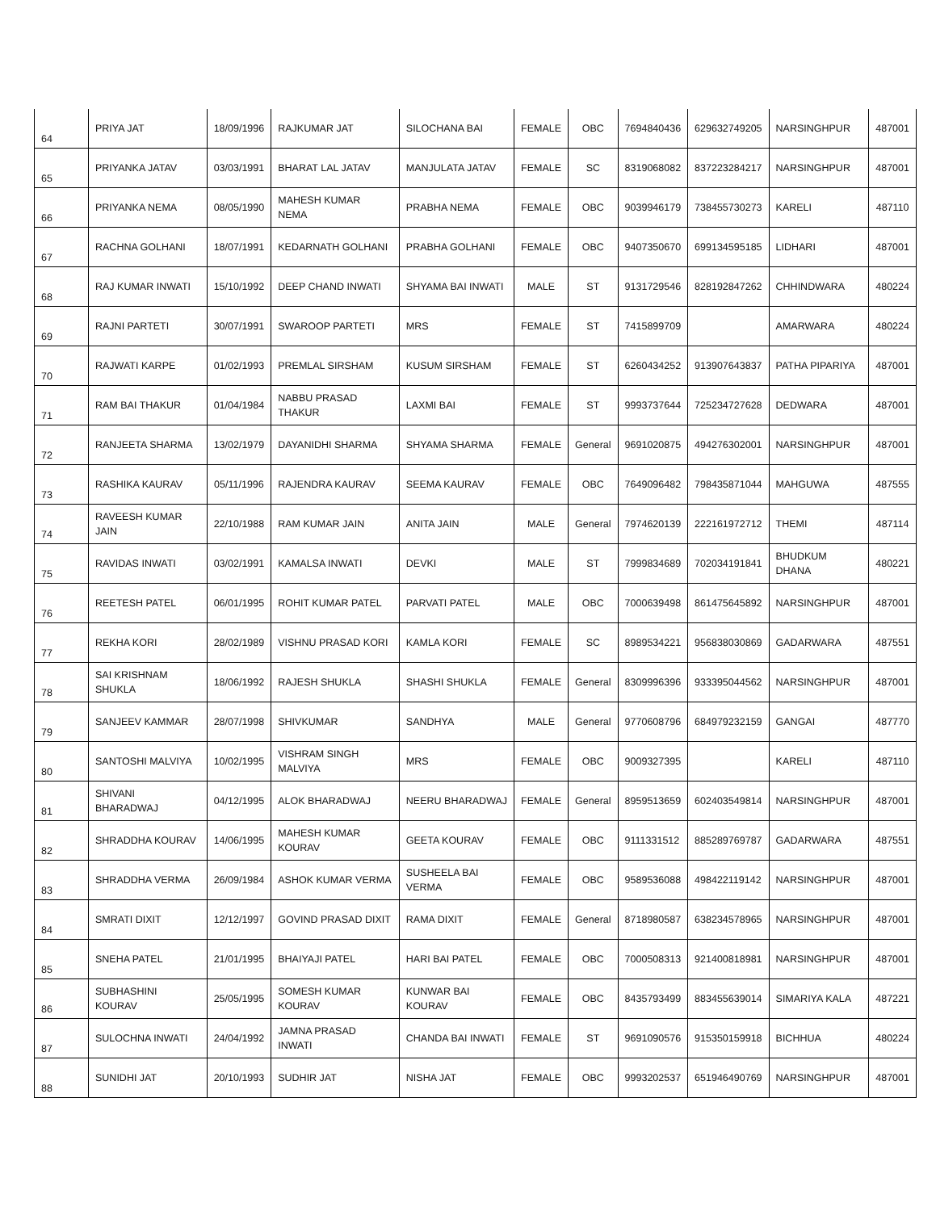| 64 | PRIYA JAT | 18/09/1996 | RAJKUMAR JAT | SILOCHANA BAI | FEMALE | OBC | 7694840436 | 629632749205 | NARSINGHPUR | 487001 |
| 65 | PRIYANKA JATAV | 03/03/1991 | BHARAT LAL JATAV | MANJULATA JATAV | FEMALE | SC | 8319068082 | 837223284217 | NARSINGHPUR | 487001 |
| 66 | PRIYANKA NEMA | 08/05/1990 | MAHESH KUMAR NEMA | PRABHA NEMA | FEMALE | OBC | 9039946179 | 738455730273 | KARELI | 487110 |
| 67 | RACHNA GOLHANI | 18/07/1991 | KEDARNATH GOLHANI | PRABHA GOLHANI | FEMALE | OBC | 9407350670 | 699134595185 | LIDHARI | 487001 |
| 68 | RAJ KUMAR INWATI | 15/10/1992 | DEEP CHAND INWATI | SHYAMA BAI INWATI | MALE | ST | 9131729546 | 828192847262 | CHHINDWARA | 480224 |
| 69 | RAJNI PARTETI | 30/07/1991 | SWAROOP PARTETI | MRS | FEMALE | ST | 7415899709 | | AMARWARA | 480224 |
| 70 | RAJWATI KARPE | 01/02/1993 | PREMLAL SIRSHAM | KUSUM SIRSHAM | FEMALE | ST | 6260434252 | 913907643837 | PATHA PIPARIYA | 487001 |
| 71 | RAM BAI THAKUR | 01/04/1984 | NABBU PRASAD THAKUR | LAXMI BAI | FEMALE | ST | 9993737644 | 725234727628 | DEDWARA | 487001 |
| 72 | RANJEETA SHARMA | 13/02/1979 | DAYANIDHI SHARMA | SHYAMA SHARMA | FEMALE | General | 9691020875 | 494276302001 | NARSINGHPUR | 487001 |
| 73 | RASHIKA KAURAV | 05/11/1996 | RAJENDRA KAURAV | SEEMA KAURAV | FEMALE | OBC | 7649096482 | 798435871044 | MAHGUWA | 487555 |
| 74 | RAVEESH KUMAR JAIN | 22/10/1988 | RAM KUMAR JAIN | ANITA JAIN | MALE | General | 7974620139 | 222161972712 | THEMI | 487114 |
| 75 | RAVIDAS INWATI | 03/02/1991 | KAMALSA INWATI | DEVKI | MALE | ST | 7999834689 | 702034191841 | BHUDKUM DHANA | 480221 |
| 76 | REETESH PATEL | 06/01/1995 | ROHIT KUMAR PATEL | PARVATI PATEL | MALE | OBC | 7000639498 | 861475645892 | NARSINGHPUR | 487001 |
| 77 | REKHA KORI | 28/02/1989 | VISHNU PRASAD KORI | KAMLA KORI | FEMALE | SC | 8989534221 | 956838030869 | GADARWARA | 487551 |
| 78 | SAI KRISHNAM SHUKLA | 18/06/1992 | RAJESH SHUKLA | SHASHI SHUKLA | FEMALE | General | 8309996396 | 933395044562 | NARSINGHPUR | 487001 |
| 79 | SANJEEV KAMMAR | 28/07/1998 | SHIVKUMAR | SANDHYA | MALE | General | 9770608796 | 684979232159 | GANGAI | 487770 |
| 80 | SANTOSHI MALVIYA | 10/02/1995 | VISHRAM SINGH MALVIYA | MRS | FEMALE | OBC | 9009327395 | | KARELI | 487110 |
| 81 | SHIVANI BHARADWAJ | 04/12/1995 | ALOK BHARADWAJ | NEERU BHARADWAJ | FEMALE | General | 8959513659 | 602403549814 | NARSINGHPUR | 487001 |
| 82 | SHRADDHA KOURAV | 14/06/1995 | MAHESH KUMAR KOURAV | GEETA KOURAV | FEMALE | OBC | 9111331512 | 885289769787 | GADARWARA | 487551 |
| 83 | SHRADDHA VERMA | 26/09/1984 | ASHOK KUMAR VERMA | SUSHEELA BAI VERMA | FEMALE | OBC | 9589536088 | 498422119142 | NARSINGHPUR | 487001 |
| 84 | SMRATI DIXIT | 12/12/1997 | GOVIND PRASAD DIXIT | RAMA DIXIT | FEMALE | General | 8718980587 | 638234578965 | NARSINGHPUR | 487001 |
| 85 | SNEHA PATEL | 21/01/1995 | BHAIYAJI PATEL | HARI BAI PATEL | FEMALE | OBC | 7000508313 | 921400818981 | NARSINGHPUR | 487001 |
| 86 | SUBHASHINI KOURAV | 25/05/1995 | SOMESH KUMAR KOURAV | KUNWAR BAI KOURAV | FEMALE | OBC | 8435793499 | 883455639014 | SIMARIYA KALA | 487221 |
| 87 | SULOCHNA INWATI | 24/04/1992 | JAMNA PRASAD INWATI | CHANDA BAI INWATI | FEMALE | ST | 9691090576 | 915350159918 | BICHHUA | 480224 |
| 88 | SUNIDHI JAT | 20/10/1993 | SUDHIR JAT | NISHA JAT | FEMALE | OBC | 9993202537 | 651946490769 | NARSINGHPUR | 487001 |